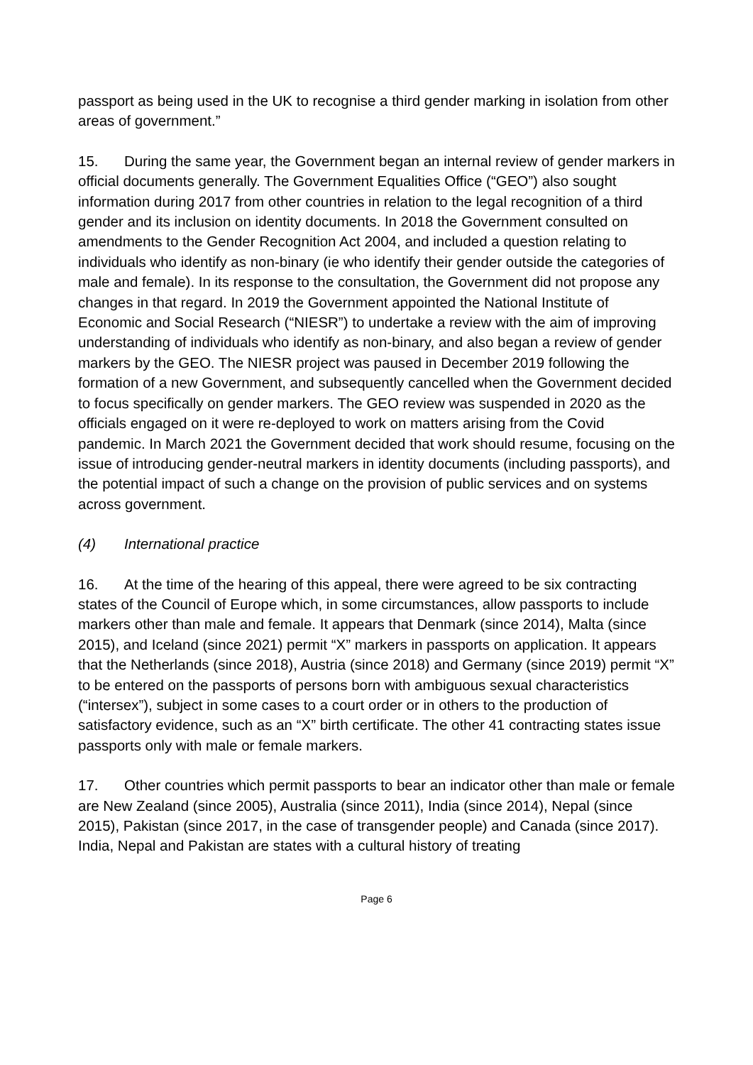passport as being used in the UK to recognise a third gender marking in isolation from other areas of government.”
15. During the same year, the Government began an internal review of gender markers in official documents generally. The Government Equalities Office (“GEO”) also sought information during 2017 from other countries in relation to the legal recognition of a third gender and its inclusion on identity documents. In 2018 the Government consulted on amendments to the Gender Recognition Act 2004, and included a question relating to individuals who identify as non-binary (ie who identify their gender outside the categories of male and female). In its response to the consultation, the Government did not propose any changes in that regard. In 2019 the Government appointed the National Institute of Economic and Social Research (“NIESR”) to undertake a review with the aim of improving understanding of individuals who identify as non-binary, and also began a review of gender markers by the GEO. The NIESR project was paused in December 2019 following the formation of a new Government, and subsequently cancelled when the Government decided to focus specifically on gender markers. The GEO review was suspended in 2020 as the officials engaged on it were re-deployed to work on matters arising from the Covid pandemic. In March 2021 the Government decided that work should resume, focusing on the issue of introducing gender-neutral markers in identity documents (including passports), and the potential impact of such a change on the provision of public services and on systems across government.
(4) International practice
16. At the time of the hearing of this appeal, there were agreed to be six contracting states of the Council of Europe which, in some circumstances, allow passports to include markers other than male and female. It appears that Denmark (since 2014), Malta (since 2015), and Iceland (since 2021) permit “X” markers in passports on application. It appears that the Netherlands (since 2018), Austria (since 2018) and Germany (since 2019) permit “X” to be entered on the passports of persons born with ambiguous sexual characteristics (“intersex”), subject in some cases to a court order or in others to the production of satisfactory evidence, such as an “X” birth certificate. The other 41 contracting states issue passports only with male or female markers.
17. Other countries which permit passports to bear an indicator other than male or female are New Zealand (since 2005), Australia (since 2011), India (since 2014), Nepal (since 2015), Pakistan (since 2017, in the case of transgender people) and Canada (since 2017). India, Nepal and Pakistan are states with a cultural history of treating
Page 6